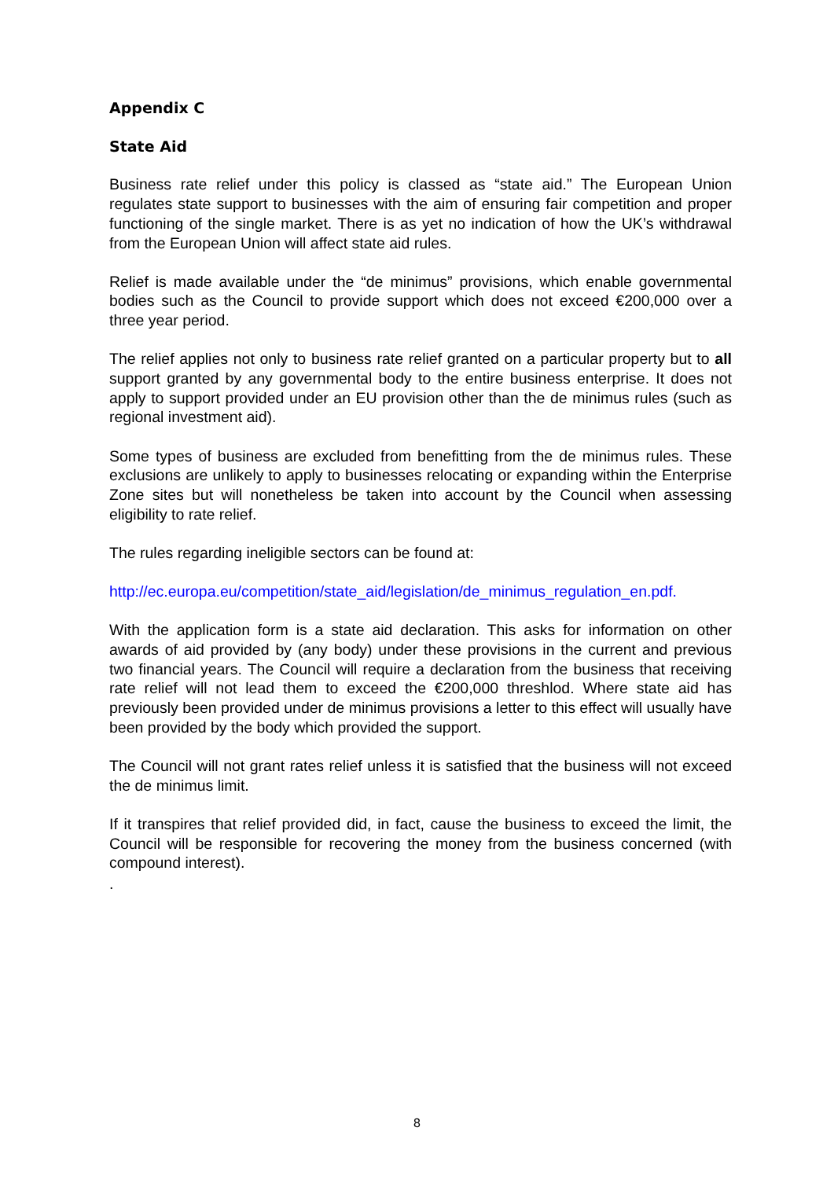Appendix C
State Aid
Business rate relief under this policy is classed as “state aid.” The European Union regulates state support to businesses with the aim of ensuring fair competition and proper functioning of the single market. There is as yet no indication of how the UK’s withdrawal from the European Union will affect state aid rules.
Relief is made available under the “de minimus” provisions, which enable governmental bodies such as the Council to provide support which does not exceed €200,000 over a three year period.
The relief applies not only to business rate relief granted on a particular property but to all support granted by any governmental body to the entire business enterprise. It does not apply to support provided under an EU provision other than the de minimus rules (such as regional investment aid).
Some types of business are excluded from benefitting from the de minimus rules. These exclusions are unlikely to apply to businesses relocating or expanding within the Enterprise Zone sites but will nonetheless be taken into account by the Council when assessing eligibility to rate relief.
The rules regarding ineligible sectors can be found at:
http://ec.europa.eu/competition/state_aid/legislation/de_minimus_regulation_en.pdf.
With the application form is a state aid declaration. This asks for information on other awards of aid provided by (any body) under these provisions in the current and previous two financial years. The Council will require a declaration from the business that receiving rate relief will not lead them to exceed the €200,000 threshlod. Where state aid has previously been provided under de minimus provisions a letter to this effect will usually have been provided by the body which provided the support.
The Council will not grant rates relief unless it is satisfied that the business will not exceed the de minimus limit.
If it transpires that relief provided did, in fact, cause the business to exceed the limit, the Council will be responsible for recovering the money from the business concerned (with compound interest).
.
8